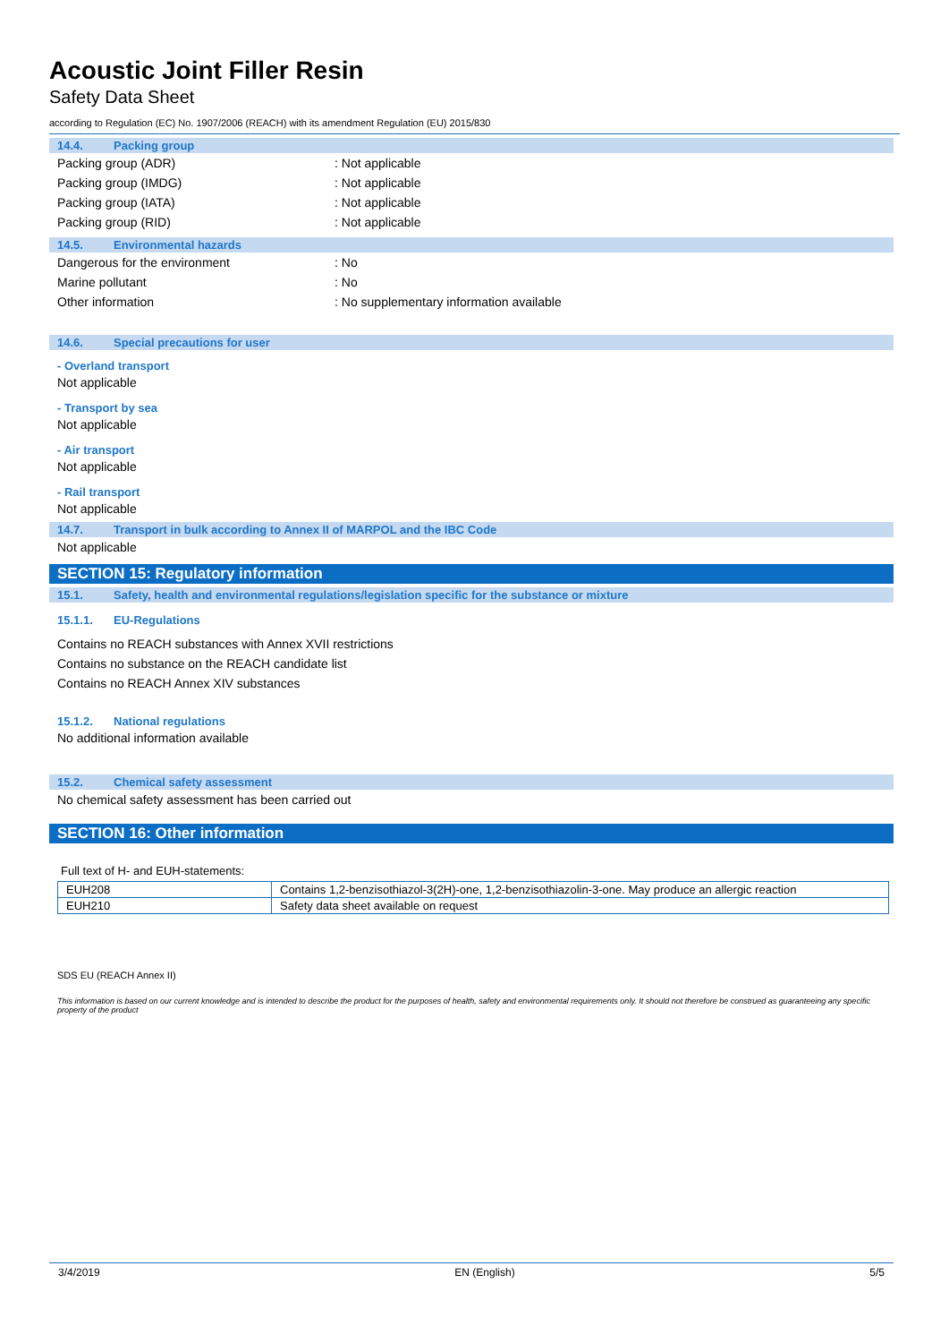Acoustic Joint Filler Resin
Safety Data Sheet
according to Regulation (EC) No. 1907/2006 (REACH) with its amendment Regulation (EU) 2015/830
14.4. Packing group
Packing group (ADR): Not applicable
Packing group (IMDG): Not applicable
Packing group (IATA): Not applicable
Packing group (RID): Not applicable
14.5. Environmental hazards
Dangerous for the environment: No
Marine pollutant: No
Other information: No supplementary information available
14.6. Special precautions for user
- Overland transport
Not applicable
- Transport by sea
Not applicable
- Air transport
Not applicable
- Rail transport
Not applicable
14.7. Transport in bulk according to Annex II of MARPOL and the IBC Code
Not applicable
SECTION 15: Regulatory information
15.1. Safety, health and environmental regulations/legislation specific for the substance or mixture
15.1.1. EU-Regulations
Contains no REACH substances with Annex XVII restrictions
Contains no substance on the REACH candidate list
Contains no REACH Annex XIV substances
15.1.2. National regulations
No additional information available
15.2. Chemical safety assessment
No chemical safety assessment has been carried out
SECTION 16: Other information
Full text of H- and EUH-statements:
| EUH208 | Contains 1,2-benzisothiazol-3(2H)-one, 1,2-benzisothiazolin-3-one. May produce an allergic reaction |
| EUH210 | Safety data sheet available on request |
SDS EU (REACH Annex II)
This information is based on our current knowledge and is intended to describe the product for the purposes of health, safety and environmental requirements only. It should not therefore be construed as guaranteeing any specific property of the product
3/4/2019 EN (English) 5/5